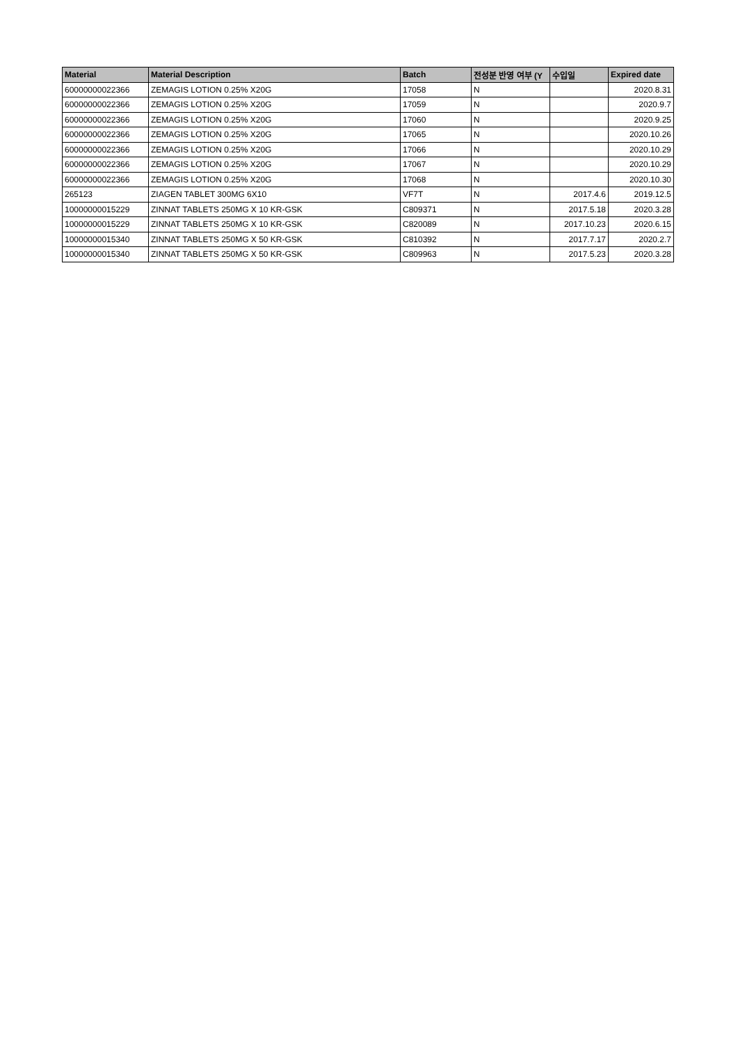| Material | Material Description | Batch | 전성분 반영 여부 (Y | 수입일 | Expired date |
| --- | --- | --- | --- | --- | --- |
| 60000000022366 | ZEMAGIS LOTION 0.25% X20G | 17058 | N | | 2020.8.31 |
| 60000000022366 | ZEMAGIS LOTION 0.25% X20G | 17059 | N | | 2020.9.7 |
| 60000000022366 | ZEMAGIS LOTION 0.25% X20G | 17060 | N | | 2020.9.25 |
| 60000000022366 | ZEMAGIS LOTION 0.25% X20G | 17065 | N | | 2020.10.26 |
| 60000000022366 | ZEMAGIS LOTION 0.25% X20G | 17066 | N | | 2020.10.29 |
| 60000000022366 | ZEMAGIS LOTION 0.25% X20G | 17067 | N | | 2020.10.29 |
| 60000000022366 | ZEMAGIS LOTION 0.25% X20G | 17068 | N | | 2020.10.30 |
| 265123 | ZIAGEN TABLET 300MG 6X10 | VF7T | N | 2017.4.6 | 2019.12.5 |
| 10000000015229 | ZINNAT TABLETS 250MG X 10 KR-GSK | C809371 | N | 2017.5.18 | 2020.3.28 |
| 10000000015229 | ZINNAT TABLETS 250MG X 10 KR-GSK | C820089 | N | 2017.10.23 | 2020.6.15 |
| 10000000015340 | ZINNAT TABLETS 250MG X 50 KR-GSK | C810392 | N | 2017.7.17 | 2020.2.7 |
| 10000000015340 | ZINNAT TABLETS 250MG X 50 KR-GSK | C809963 | N | 2017.5.23 | 2020.3.28 |